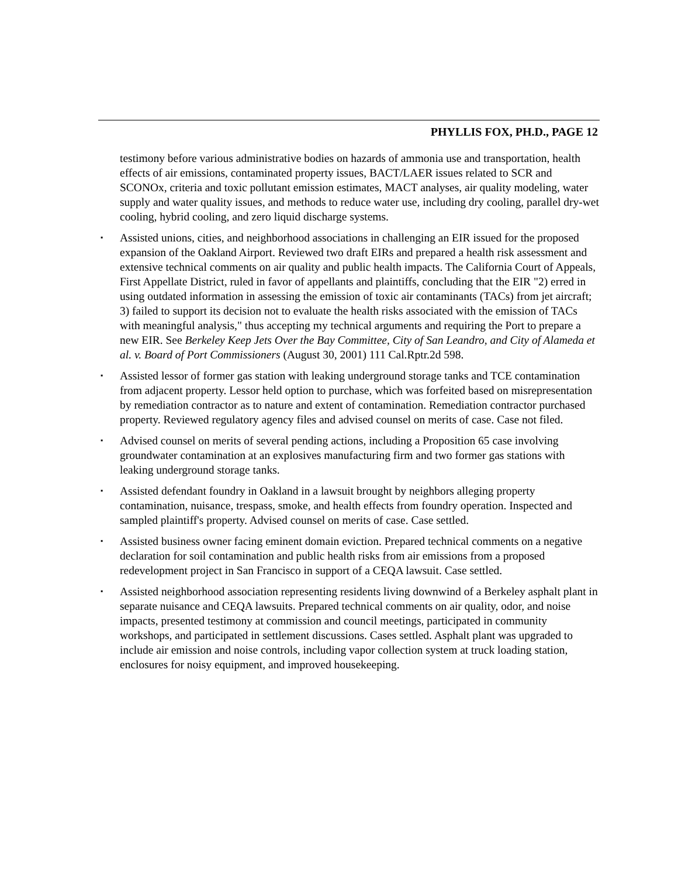PHYLLIS FOX, PH.D., PAGE 12
testimony before various administrative bodies on hazards of ammonia use and transportation, health effects of air emissions, contaminated property issues, BACT/LAER issues related to SCR and SCONOx, criteria and toxic pollutant emission estimates, MACT analyses, air quality modeling, water supply and water quality issues, and methods to reduce water use, including dry cooling, parallel dry-wet cooling, hybrid cooling, and zero liquid discharge systems.
▪ Assisted unions, cities, and neighborhood associations in challenging an EIR issued for the proposed expansion of the Oakland Airport. Reviewed two draft EIRs and prepared a health risk assessment and extensive technical comments on air quality and public health impacts. The California Court of Appeals, First Appellate District, ruled in favor of appellants and plaintiffs, concluding that the EIR "2) erred in using outdated information in assessing the emission of toxic air contaminants (TACs) from jet aircraft; 3) failed to support its decision not to evaluate the health risks associated with the emission of TACs with meaningful analysis," thus accepting my technical arguments and requiring the Port to prepare a new EIR. See Berkeley Keep Jets Over the Bay Committee, City of San Leandro, and City of Alameda et al. v. Board of Port Commissioners (August 30, 2001) 111 Cal.Rptr.2d 598.
▪ Assisted lessor of former gas station with leaking underground storage tanks and TCE contamination from adjacent property. Lessor held option to purchase, which was forfeited based on misrepresentation by remediation contractor as to nature and extent of contamination. Remediation contractor purchased property. Reviewed regulatory agency files and advised counsel on merits of case. Case not filed.
▪ Advised counsel on merits of several pending actions, including a Proposition 65 case involving groundwater contamination at an explosives manufacturing firm and two former gas stations with leaking underground storage tanks.
▪ Assisted defendant foundry in Oakland in a lawsuit brought by neighbors alleging property contamination, nuisance, trespass, smoke, and health effects from foundry operation. Inspected and sampled plaintiff's property. Advised counsel on merits of case. Case settled.
▪ Assisted business owner facing eminent domain eviction. Prepared technical comments on a negative declaration for soil contamination and public health risks from air emissions from a proposed redevelopment project in San Francisco in support of a CEQA lawsuit. Case settled.
▪ Assisted neighborhood association representing residents living downwind of a Berkeley asphalt plant in separate nuisance and CEQA lawsuits. Prepared technical comments on air quality, odor, and noise impacts, presented testimony at commission and council meetings, participated in community workshops, and participated in settlement discussions. Cases settled. Asphalt plant was upgraded to include air emission and noise controls, including vapor collection system at truck loading station, enclosures for noisy equipment, and improved housekeeping.